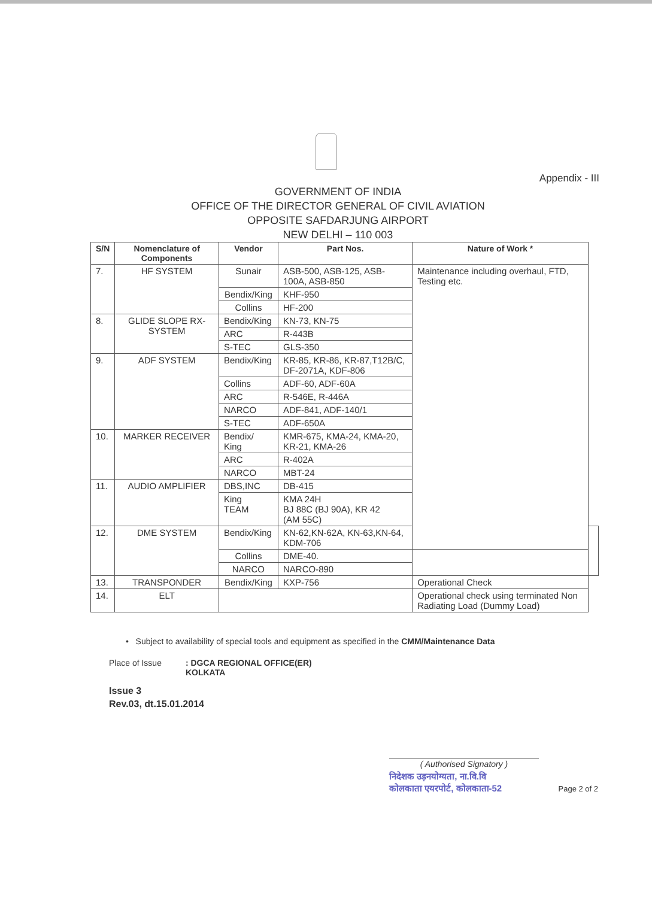Appendix - III
GOVERNMENT OF INDIA
OFFICE OF THE DIRECTOR GENERAL OF CIVIL AVIATION
OPPOSITE SAFDARJUNG AIRPORT
NEW DELHI – 110 003
| S/N | Nomenclature of Components | Vendor | Part Nos. | Nature of Work * | |
| --- | --- | --- | --- | --- | --- |
| 7. | HF SYSTEM | Sunair | ASB-500, ASB-125, ASB-100A, ASB-850 | Maintenance including overhaul, FTD, Testing etc. | |
| | | Bendix/King | KHF-950 | | |
| | | Collins | HF-200 | | |
| 8. | GLIDE SLOPE RX-SYSTEM | Bendix/King | KN-73, KN-75 | | |
| | | ARC | R-443B | | |
| | | S-TEC | GLS-350 | | |
| 9. | ADF SYSTEM | Bendix/King | KR-85, KR-86, KR-87,T12B/C, DF-2071A, KDF-806 | | |
| | | Collins | ADF-60, ADF-60A | | |
| | | ARC | R-546E, R-446A | | |
| | | NARCO | ADF-841, ADF-140/1 | | |
| | | S-TEC | ADF-650A | | |
| 10. | MARKER RECEIVER | Bendix/ King | KMR-675, KMA-24, KMA-20, KR-21, KMA-26 | | |
| | | ARC | R-402A | | |
| | | NARCO | MBT-24 | | |
| 11. | AUDIO AMPLIFIER | DBS,INC | DB-415 | | |
| | | King TEAM | KMA 24H BJ 88C (BJ 90A), KR 42 (AM 55C) | | |
| 12. | DME SYSTEM | Bendix/King | KN-62,KN-62A, KN-63,KN-64, KDM-706 | | |
| | | Collins | DME-40. | | |
| | | NARCO | NARCO-890 | | |
| 13. | TRANSPONDER | Bendix/King | KXP-756 | Operational Check | |
| 14. | ELT | | | Operational check using terminated Non Radiating Load (Dummy Load) | |
• Subject to availability of special tools and equipment as specified in the CMM/Maintenance Data
Place of Issue: DGCA REGIONAL OFFICE(ER)
KOLKATA
Issue 3
Rev.03, dt.15.01.2014
( Authorised Signatory )
निदेशक उड़नयोग्यता, ना.वि.वि
कोलकाता एयरपोर्ट, कोलकाता-52
Page 2 of 2